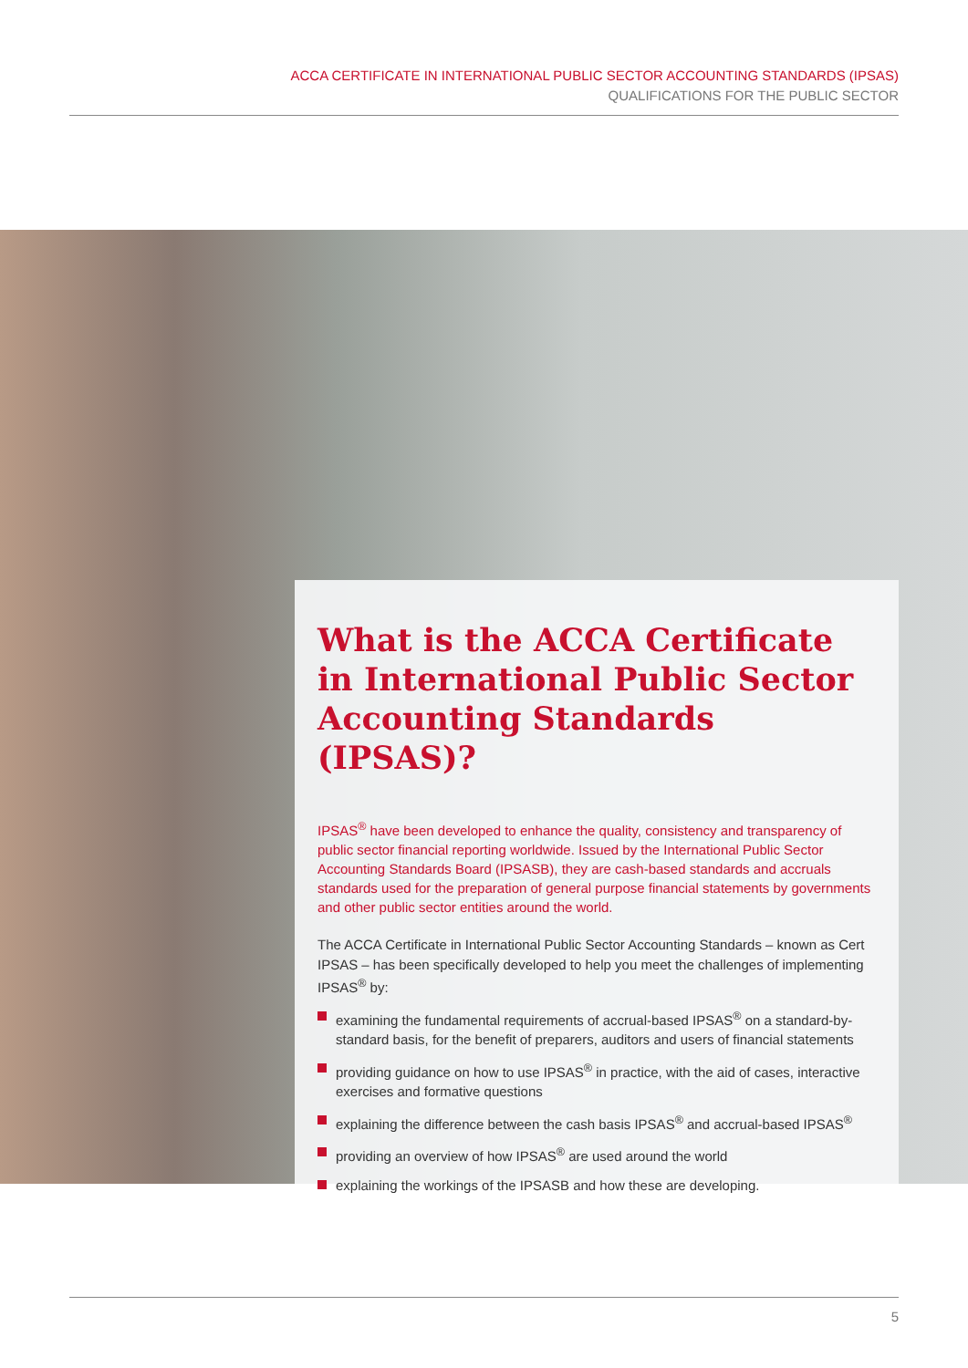ACCA CERTIFICATE IN INTERNATIONAL PUBLIC SECTOR ACCOUNTING STANDARDS (IPSAS)
QUALIFICATIONS FOR THE PUBLIC SECTOR
What is the ACCA Certificate in International Public Sector Accounting Standards (IPSAS)?
IPSAS<sup>®</sup> have been developed to enhance the quality, consistency and transparency of public sector financial reporting worldwide. Issued by the International Public Sector Accounting Standards Board (IPSASB), they are cash-based standards and accruals standards used for the preparation of general purpose financial statements by governments and other public sector entities around the world.
The ACCA Certificate in International Public Sector Accounting Standards – known as Cert IPSAS – has been specifically developed to help you meet the challenges of implementing IPSAS<sup>®</sup> by:
examining the fundamental requirements of accrual-based IPSAS<sup>®</sup> on a standard-by-standard basis, for the benefit of preparers, auditors and users of financial statements
providing guidance on how to use IPSAS<sup>®</sup> in practice, with the aid of cases, interactive exercises and formative questions
explaining the difference between the cash basis IPSAS<sup>®</sup> and accrual-based IPSAS<sup>®</sup>
providing an overview of how IPSAS<sup>®</sup> are used around the world
explaining the workings of the IPSASB and how these are developing.
5